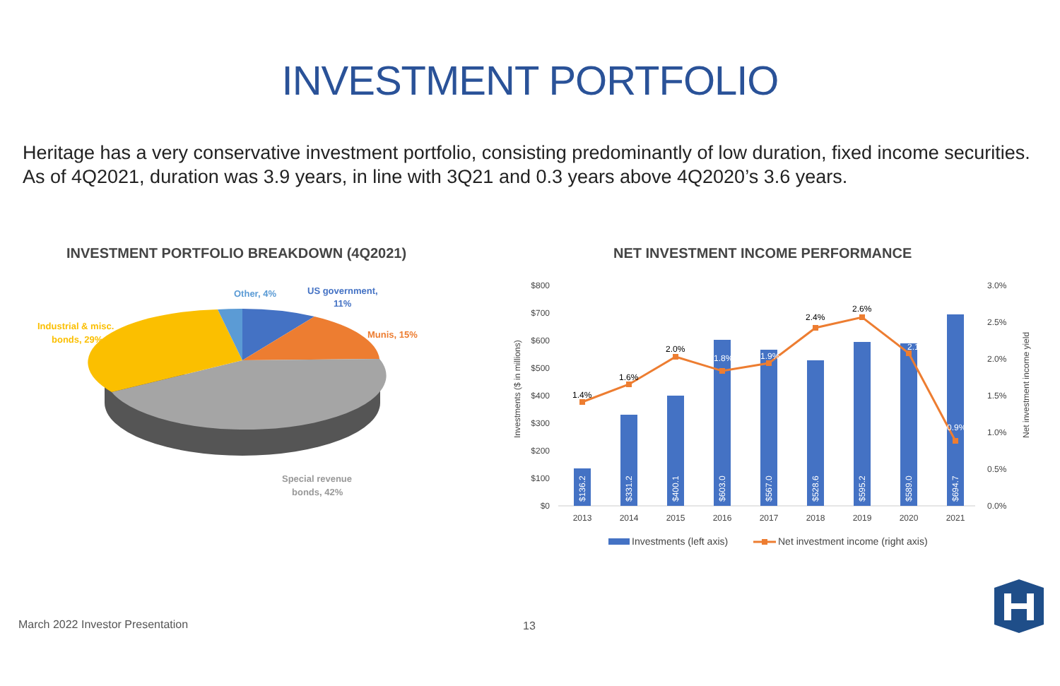INVESTMENT PORTFOLIO
Heritage has a very conservative investment portfolio, consisting predominantly of low duration, fixed income securities. As of 4Q2021, duration was 3.9 years, in line with 3Q21 and 0.3 years above 4Q2020’s 3.6 years.
INVESTMENT PORTFOLIO BREAKDOWN (4Q2021)
Other, 4%
US government,
11%
Munis, 15%
Industrial & misc.
bonds, 29%
Special revenue
bonds, 42%
NET INVESTMENT INCOME PERFORMANCE
$800
$700
$600
$500
$400
$300
$200
$100
$0
3.0%
2.5%
2.0%
1.5%
1.0%
0.5%
0.0%
Investments ($ in millions)
Net investment income yield
$136.2
$331.2
$400.1
$603.0
$567.0
$528.6
$595.2
$589.0
$694.7
1.4%
1.6%
2.0%
2.4%
2.6%
1.8%
1.9%
2.1
0.9%
2013
2014
2015
2016
2017
2018
2019
2020
2021
Investments (left axis)
Net investment income (right axis)
March 2022 Investor Presentation
13